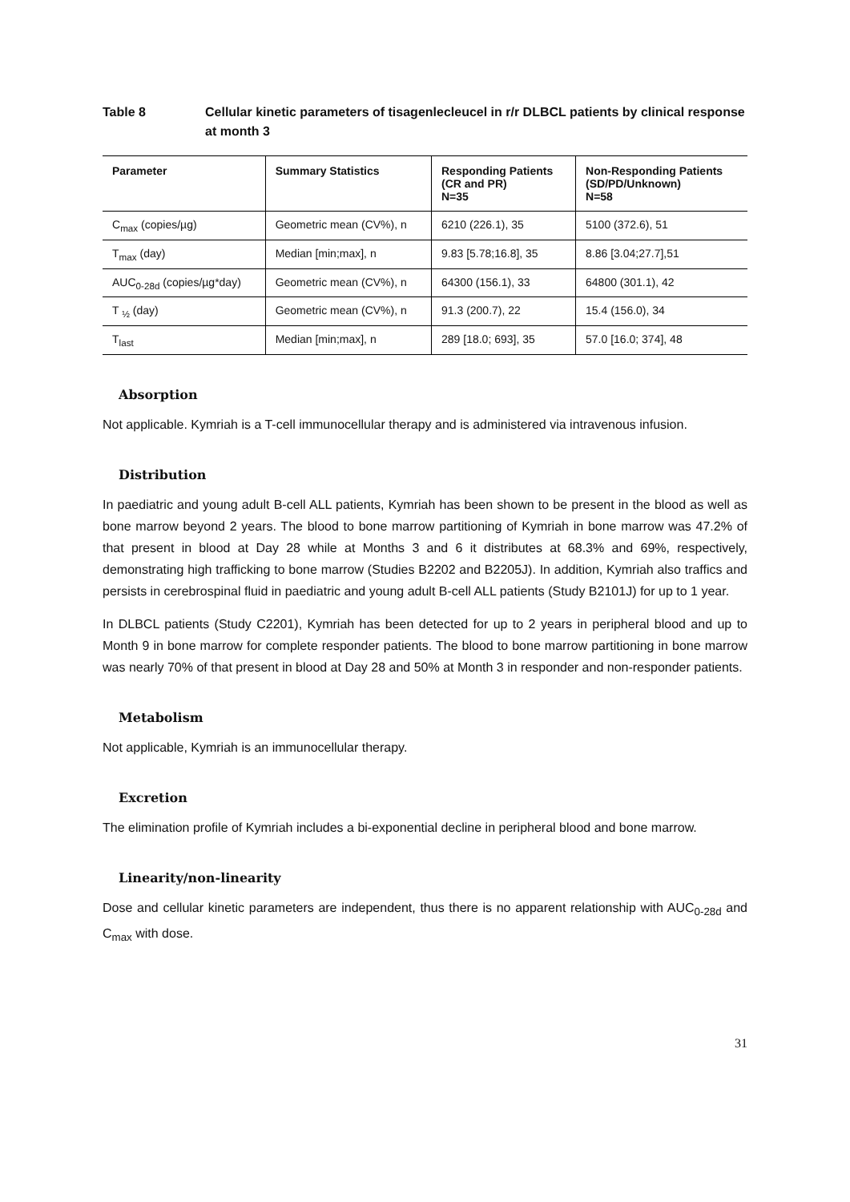Table 8 Cellular kinetic parameters of tisagenlecleucel in r/r DLBCL patients by clinical response at month 3
| Parameter | Summary Statistics | Responding Patients (CR and PR) N=35 | Non-Responding Patients (SD/PD/Unknown) N=58 |
| --- | --- | --- | --- |
| C<sub>max</sub> (copies/µg) | Geometric mean (CV%), n | 6210 (226.1), 35 | 5100 (372.6), 51 |
| T<sub>max</sub> (day) | Median [min;max], n | 9.83 [5.78;16.8], 35 | 8.86 [3.04;27.7],51 |
| AUC<sub>0-28d</sub> (copies/µg*day) | Geometric mean (CV%), n | 64300 (156.1), 33 | 64800 (301.1), 42 |
| T <sub>½</sub> (day) | Geometric mean (CV%), n | 91.3 (200.7), 22 | 15.4 (156.0), 34 |
| T<sub>last</sub> | Median [min;max], n | 289 [18.0; 693], 35 | 57.0 [16.0; 374], 48 |
Absorption
Not applicable. Kymriah is a T-cell immunocellular therapy and is administered via intravenous infusion.
Distribution
In paediatric and young adult B-cell ALL patients, Kymriah has been shown to be present in the blood as well as bone marrow beyond 2 years. The blood to bone marrow partitioning of Kymriah in bone marrow was 47.2% of that present in blood at Day 28 while at Months 3 and 6 it distributes at 68.3% and 69%, respectively, demonstrating high trafficking to bone marrow (Studies B2202 and B2205J). In addition, Kymriah also traffics and persists in cerebrospinal fluid in paediatric and young adult B-cell ALL patients (Study B2101J) for up to 1 year.
In DLBCL patients (Study C2201), Kymriah has been detected for up to 2 years in peripheral blood and up to Month 9 in bone marrow for complete responder patients. The blood to bone marrow partitioning in bone marrow was nearly 70% of that present in blood at Day 28 and 50% at Month 3 in responder and non-responder patients.
Metabolism
Not applicable, Kymriah is an immunocellular therapy.
Excretion
The elimination profile of Kymriah includes a bi-exponential decline in peripheral blood and bone marrow.
Linearity/non-linearity
Dose and cellular kinetic parameters are independent, thus there is no apparent relationship with AUC<sub>0-28d</sub> and C<sub>max</sub> with dose.
31